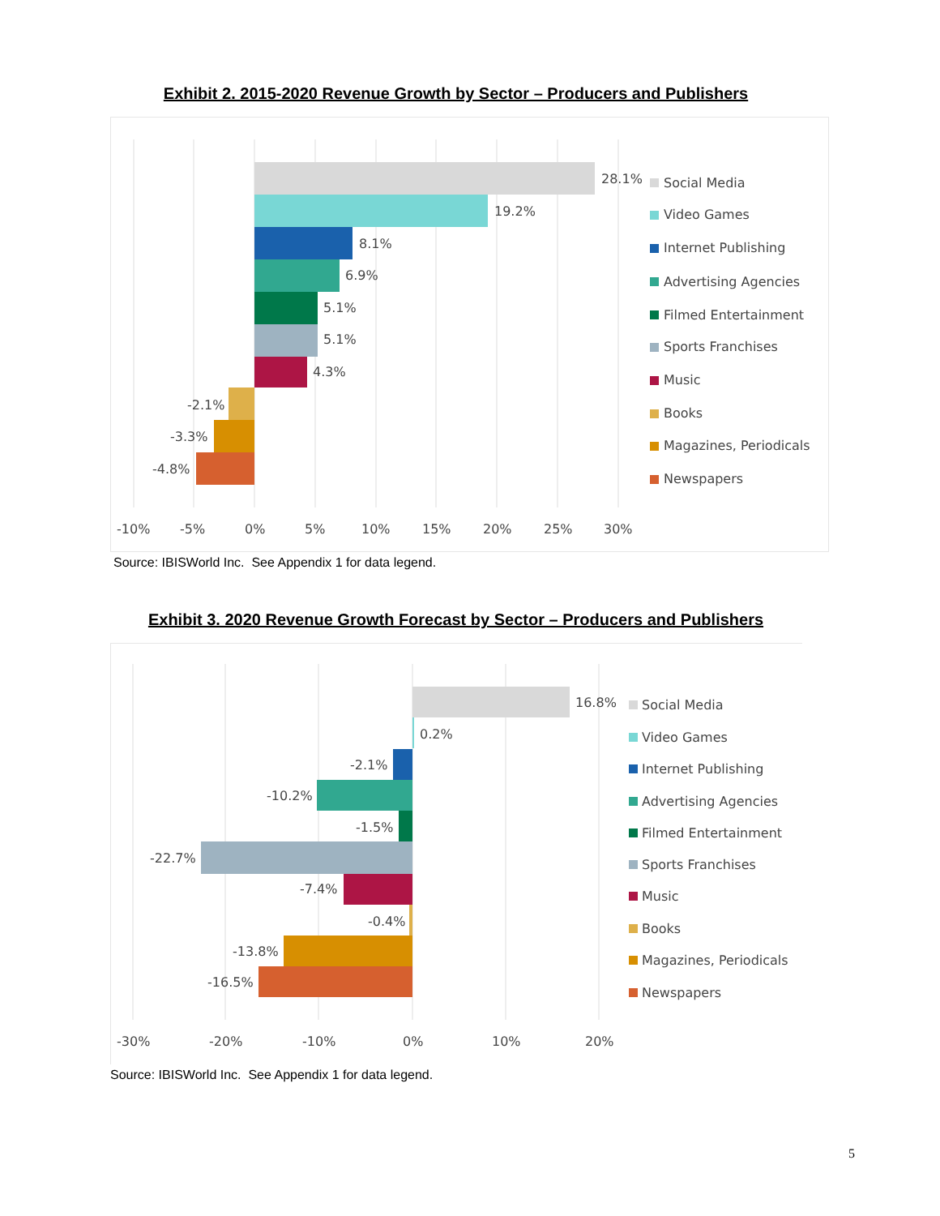Exhibit 2. 2015-2020 Revenue Growth by Sector – Producers and Publishers
28.1%
19.2%
8.1%
6.9%
5.1%
5.1%
4.3%
-2.1%
-3.3%
-4.8%
-10%
-5%
0%
5%
10%
15%
20%
25%
30%
Social Media
Video Games
Internet Publishing
Advertising Agencies
Filmed Entertainment
Sports Franchises
Music
Books
Magazines, Periodicals
Newspapers
Source: IBISWorld Inc. See Appendix 1 for data legend.
Exhibit 3. 2020 Revenue Growth Forecast by Sector – Producers and Publishers
16.8%
0.2%
-2.1%
-10.2%
-1.5%
-22.7%
-7.4%
-0.4%
-13.8%
-16.5%
-30%
-20%
-10%
0%
10%
20%
Social Media
Video Games
Internet Publishing
Advertising Agencies
Filmed Entertainment
Sports Franchises
Music
Books
Magazines, Periodicals
Newspapers
Source: IBISWorld Inc. See Appendix 1 for data legend.
5